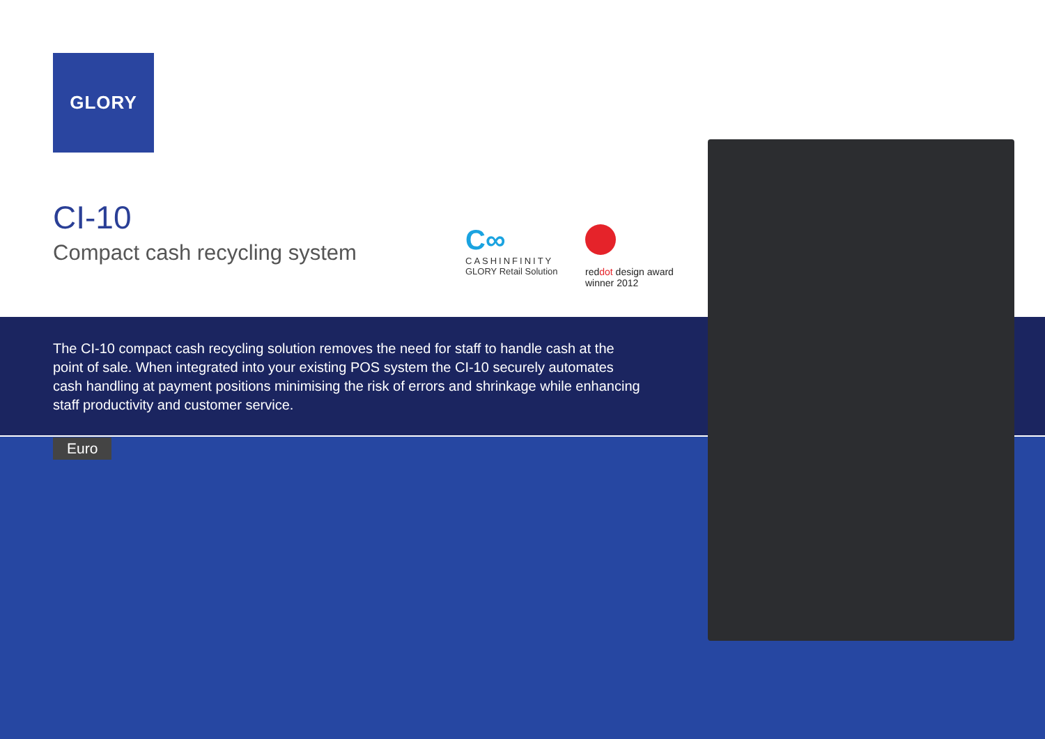GLORY
CI-10
Compact cash recycling system
C∞
CASHINFINITY
GLORY Retail Solution
red dot design award
winner 2012
The CI-10 compact cash recycling solution removes the need for staff to handle cash at the point of sale. When integrated into your existing POS system the CI-10 securely automates cash handling at payment positions minimising the risk of errors and shrinkage while enhancing staff productivity and customer service.
Euro